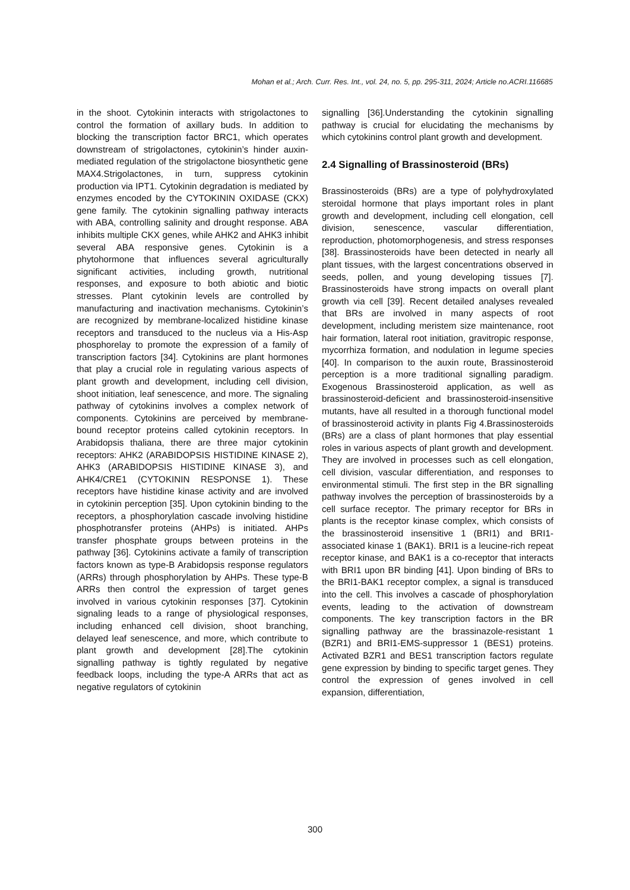Mohan et al.; Arch. Curr. Res. Int., vol. 24, no. 5, pp. 295-311, 2024; Article no.ACRI.116685
in the shoot. Cytokinin interacts with strigolactones to control the formation of axillary buds. In addition to blocking the transcription factor BRC1, which operates downstream of strigolactones, cytokinin’s hinder auxin-mediated regulation of the strigolactone biosynthetic gene MAX4.Strigolactones, in turn, suppress cytokinin production via IPT1. Cytokinin degradation is mediated by enzymes encoded by the CYTOKININ OXIDASE (CKX) gene family. The cytokinin signalling pathway interacts with ABA, controlling salinity and drought response. ABA inhibits multiple CKX genes, while AHK2 and AHK3 inhibit several ABA responsive genes. Cytokinin is a phytohormone that influences several agriculturally significant activities, including growth, nutritional responses, and exposure to both abiotic and biotic stresses. Plant cytokinin levels are controlled by manufacturing and inactivation mechanisms. Cytokinin’s are recognized by membrane-localized histidine kinase receptors and transduced to the nucleus via a His-Asp phosphorelay to promote the expression of a family of transcription factors [34]. Cytokinins are plant hormones that play a crucial role in regulating various aspects of plant growth and development, including cell division, shoot initiation, leaf senescence, and more. The signaling pathway of cytokinins involves a complex network of components. Cytokinins are perceived by membrane-bound receptor proteins called cytokinin receptors. In Arabidopsis thaliana, there are three major cytokinin receptors: AHK2 (ARABIDOPSIS HISTIDINE KINASE 2), AHK3 (ARABIDOPSIS HISTIDINE KINASE 3), and AHK4/CRE1 (CYTOKININ RESPONSE 1). These receptors have histidine kinase activity and are involved in cytokinin perception [35]. Upon cytokinin binding to the receptors, a phosphorylation cascade involving histidine phosphotransfer proteins (AHPs) is initiated. AHPs transfer phosphate groups between proteins in the pathway [36]. Cytokinins activate a family of transcription factors known as type-B Arabidopsis response regulators (ARRs) through phosphorylation by AHPs. These type-B ARRs then control the expression of target genes involved in various cytokinin responses [37]. Cytokinin signaling leads to a range of physiological responses, including enhanced cell division, shoot branching, delayed leaf senescence, and more, which contribute to plant growth and development [28].The cytokinin signalling pathway is tightly regulated by negative feedback loops, including the type-A ARRs that act as negative regulators of cytokinin
signalling [36].Understanding the cytokinin signalling pathway is crucial for elucidating the mechanisms by which cytokinins control plant growth and development.
2.4 Signalling of Brassinosteroid (BRs)
Brassinosteroids (BRs) are a type of polyhydroxylated steroidal hormone that plays important roles in plant growth and development, including cell elongation, cell division, senescence, vascular differentiation, reproduction, photomorphogenesis, and stress responses [38]. Brassinosteroids have been detected in nearly all plant tissues, with the largest concentrations observed in seeds, pollen, and young developing tissues [7]. Brassinosteroids have strong impacts on overall plant growth via cell [39]. Recent detailed analyses revealed that BRs are involved in many aspects of root development, including meristem size maintenance, root hair formation, lateral root initiation, gravitropic response, mycorrhiza formation, and nodulation in legume species [40]. In comparison to the auxin route, Brassinosteroid perception is a more traditional signalling paradigm. Exogenous Brassinosteroid application, as well as brassinosteroid-deficient and brassinosteroid-insensitive mutants, have all resulted in a thorough functional model of brassinosteroid activity in plants Fig 4.Brassinosteroids (BRs) are a class of plant hormones that play essential roles in various aspects of plant growth and development. They are involved in processes such as cell elongation, cell division, vascular differentiation, and responses to environmental stimuli. The first step in the BR signalling pathway involves the perception of brassinosteroids by a cell surface receptor. The primary receptor for BRs in plants is the receptor kinase complex, which consists of the brassinosteroid insensitive 1 (BRI1) and BRI1-associated kinase 1 (BAK1). BRI1 is a leucine-rich repeat receptor kinase, and BAK1 is a co-receptor that interacts with BRI1 upon BR binding [41]. Upon binding of BRs to the BRI1-BAK1 receptor complex, a signal is transduced into the cell. This involves a cascade of phosphorylation events, leading to the activation of downstream components. The key transcription factors in the BR signalling pathway are the brassinazole-resistant 1 (BZR1) and BRI1-EMS-suppressor 1 (BES1) proteins. Activated BZR1 and BES1 transcription factors regulate gene expression by binding to specific target genes. They control the expression of genes involved in cell expansion, differentiation,
300